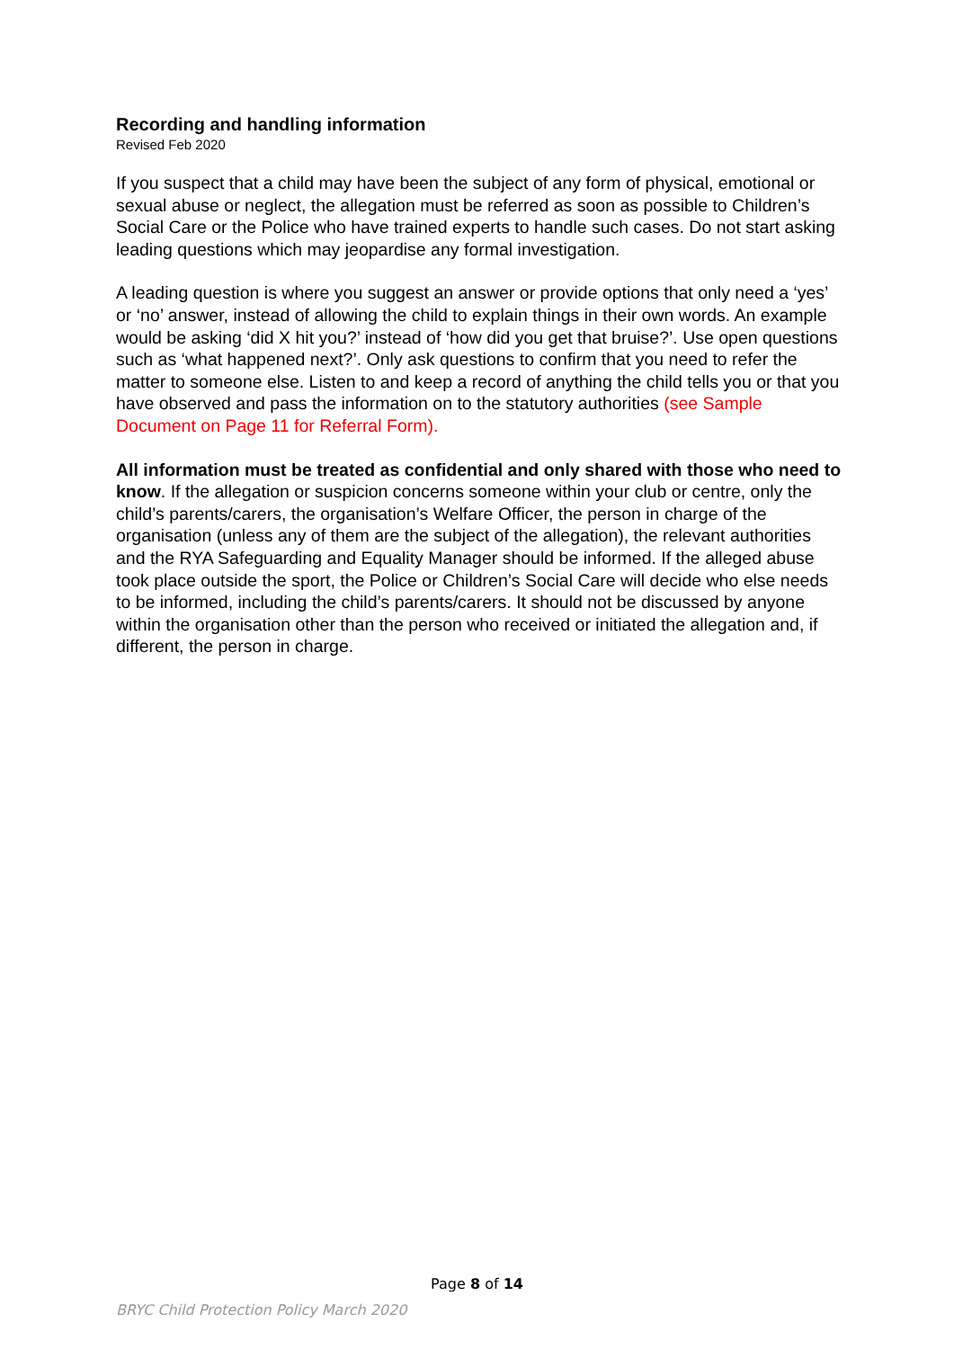Recording and handling information
Revised Feb 2020
If you suspect that a child may have been the subject of any form of physical, emotional or sexual abuse or neglect, the allegation must be referred as soon as possible to Children’s Social Care or the Police who have trained experts to handle such cases. Do not start asking leading questions which may jeopardise any formal investigation.
A leading question is where you suggest an answer or provide options that only need a ‘yes’ or ‘no’ answer, instead of allowing the child to explain things in their own words. An example would be asking ‘did X hit you?’ instead of ‘how did you get that bruise?’. Use open questions such as ‘what happened next?’. Only ask questions to confirm that you need to refer the matter to someone else. Listen to and keep a record of anything the child tells you or that you have observed and pass the information on to the statutory authorities (see Sample Document on Page 11 for Referral Form).
All information must be treated as confidential and only shared with those who need to know. If the allegation or suspicion concerns someone within your club or centre, only the child’s parents/carers, the organisation’s Welfare Officer, the person in charge of the organisation (unless any of them are the subject of the allegation), the relevant authorities and the RYA Safeguarding and Equality Manager should be informed. If the alleged abuse took place outside the sport, the Police or Children’s Social Care will decide who else needs to be informed, including the child’s parents/carers. It should not be discussed by anyone within the organisation other than the person who received or initiated the allegation and, if different, the person in charge.
Page 8 of 14
BRYC Child Protection Policy March 2020